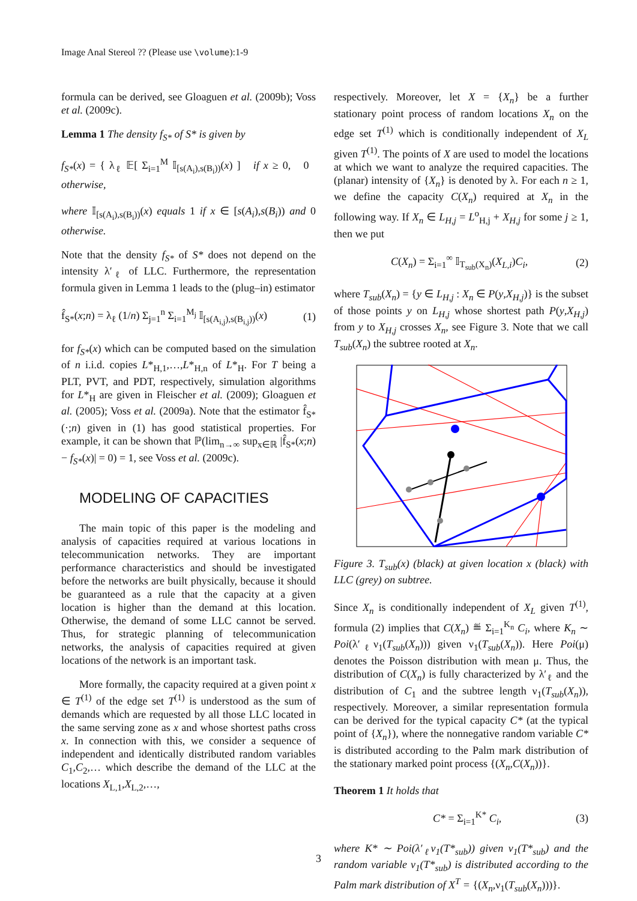Image Anal Stereol ?? (Please use \volume):1-9
formula can be derived, see Gloaguen et al. (2009b); Voss et al. (2009c).
Lemma 1 The density f<sub>S*</sub> of S* is given by
f<sub>S*</sub>(x) = { λ<sub>ℓ</sub> 𝔼[ Σ<sub>i=1</sub><sup>M</sup> 𝕀<sub>[s(A<sub>i</sub>),s(B<sub>i</sub>))</sub>(x) ] if x ≥ 0, 0 otherwise,
where 𝕀<sub>[s(A<sub>i</sub>),s(B<sub>i</sub>))</sub>(x) equals 1 if x ∈ [s(A<sub>i</sub>),s(B<sub>i</sub>)) and 0 otherwise.
Note that the density f<sub>S*</sub> of S* does not depend on the intensity λ′<sub>ℓ</sub> of LLC. Furthermore, the representation formula given in Lemma 1 leads to the (plug–in) estimator
f̂<sub>S*</sub>(x;n) = λ<sub>ℓ</sub> (1/n) Σ<sub>j=1</sub><sup>n</sup> Σ<sub>i=1</sub><sup>M<sub>j</sub></sup> 𝕀<sub>[s(A<sub>i,j</sub>),s(B<sub>i,j</sub>))</sub>(x) (1)
for f<sub>S*</sub>(x) which can be computed based on the simulation of n i.i.d. copies L*<sub>H,1</sub>,…,L*<sub>H,n</sub> of L*<sub>H</sub>. For T being a PLT, PVT, and PDT, respectively, simulation algorithms for L*<sub>H</sub> are given in Fleischer et al. (2009); Gloaguen et al. (2005); Voss et al. (2009a). Note that the estimator f̂<sub>S*</sub>(·;n) given in (1) has good statistical properties. For example, it can be shown that ℙ(lim<sub>n→∞</sub> sup<sub>x∈ℝ</sub> |f̂<sub>S*</sub>(x;n) − f<sub>S*</sub>(x)| = 0) = 1, see Voss et al. (2009c).
MODELING OF CAPACITIES
The main topic of this paper is the modeling and analysis of capacities required at various locations in telecommunication networks. They are important performance characteristics and should be investigated before the networks are built physically, because it should be guaranteed as a rule that the capacity at a given location is higher than the demand at this location. Otherwise, the demand of some LLC cannot be served. Thus, for strategic planning of telecommunication networks, the analysis of capacities required at given locations of the network is an important task.
More formally, the capacity required at a given point x ∈ T<sup>(1)</sup> of the edge set T<sup>(1)</sup> is understood as the sum of demands which are requested by all those LLC located in the same serving zone as x and whose shortest paths cross x. In connection with this, we consider a sequence of independent and identically distributed random variables C<sub>1</sub>,C<sub>2</sub>,… which describe the demand of the LLC at the locations X<sub>L,1</sub>,X<sub>L,2</sub>,…,
respectively. Moreover, let X = {X<sub>n</sub>} be a further stationary point process of random locations X<sub>n</sub> on the edge set T<sup>(1)</sup> which is conditionally independent of X<sub>L</sub> given T<sup>(1)</sup>. The points of X are used to model the locations at which we want to analyze the required capacities. The (planar) intensity of {X<sub>n</sub>} is denoted by λ. For each n ≥ 1, we define the capacity C(X<sub>n</sub>) required at X<sub>n</sub> in the following way. If X<sub>n</sub> ∈ L<sub>H,j</sub> = L<sup>o</sup><sub>H,j</sub> + X<sub>H,j</sub> for some j ≥ 1, then we put
C(X<sub>n</sub>) = Σ<sub>i=1</sub><sup>∞</sup> 𝕀<sub>T<sub>sub</sub>(X<sub>n</sub>)</sub>(X<sub>L,i</sub>)C<sub>i</sub>, (2)
where T<sub>sub</sub>(X<sub>n</sub>) = {y ∈ L<sub>H,j</sub> : X<sub>n</sub> ∈ P(y,X<sub>H,j</sub>)} is the subset of those points y on L<sub>H,j</sub> whose shortest path P(y,X<sub>H,j</sub>) from y to X<sub>H,j</sub> crosses X<sub>n</sub>, see Figure 3. Note that we call T<sub>sub</sub>(X<sub>n</sub>) the subtree rooted at X<sub>n</sub>.
Figure 3. T<sub>sub</sub>(x) (black) at given location x (black) with LLC (grey) on subtree.
Since X<sub>n</sub> is conditionally independent of X<sub>L</sub> given T<sup>(1)</sup>, formula (2) implies that C(X<sub>n</sub>) ≝ Σ<sub>i=1</sub><sup>K<sub>n</sub></sup> C<sub>i</sub>, where K<sub>n</sub> ∼ Poi(λ′<sub>ℓ</sub>ν<sub>1</sub>(T<sub>sub</sub>(X<sub>n</sub>))) given ν<sub>1</sub>(T<sub>sub</sub>(X<sub>n</sub>)). Here Poi(μ) denotes the Poisson distribution with mean μ. Thus, the distribution of C(X<sub>n</sub>) is fully characterized by λ′<sub>ℓ</sub> and the distribution of C<sub>1</sub> and the subtree length ν<sub>1</sub>(T<sub>sub</sub>(X<sub>n</sub>)), respectively. Moreover, a similar representation formula can be derived for the typical capacity C* (at the typical point of {X<sub>n</sub>}), where the nonnegative random variable C* is distributed according to the Palm mark distribution of the stationary marked point process {(X<sub>n</sub>,C(X<sub>n</sub>))}.
Theorem 1 It holds that
C* = Σ<sub>i=1</sub><sup>K*</sup> C<sub>i</sub>, (3)
where K* ∼ Poi(λ′<sub>ℓ</sub>ν<sub>1</sub>(T*<sub>sub</sub>)) given ν<sub>1</sub>(T*<sub>sub</sub>) and the random variable ν<sub>1</sub>(T*<sub>sub</sub>) is distributed according to the Palm mark distribution of X<sup>T</sup> = {(X<sub>n</sub>,ν<sub>1</sub>(T<sub>sub</sub>(X<sub>n</sub>)))}.
3